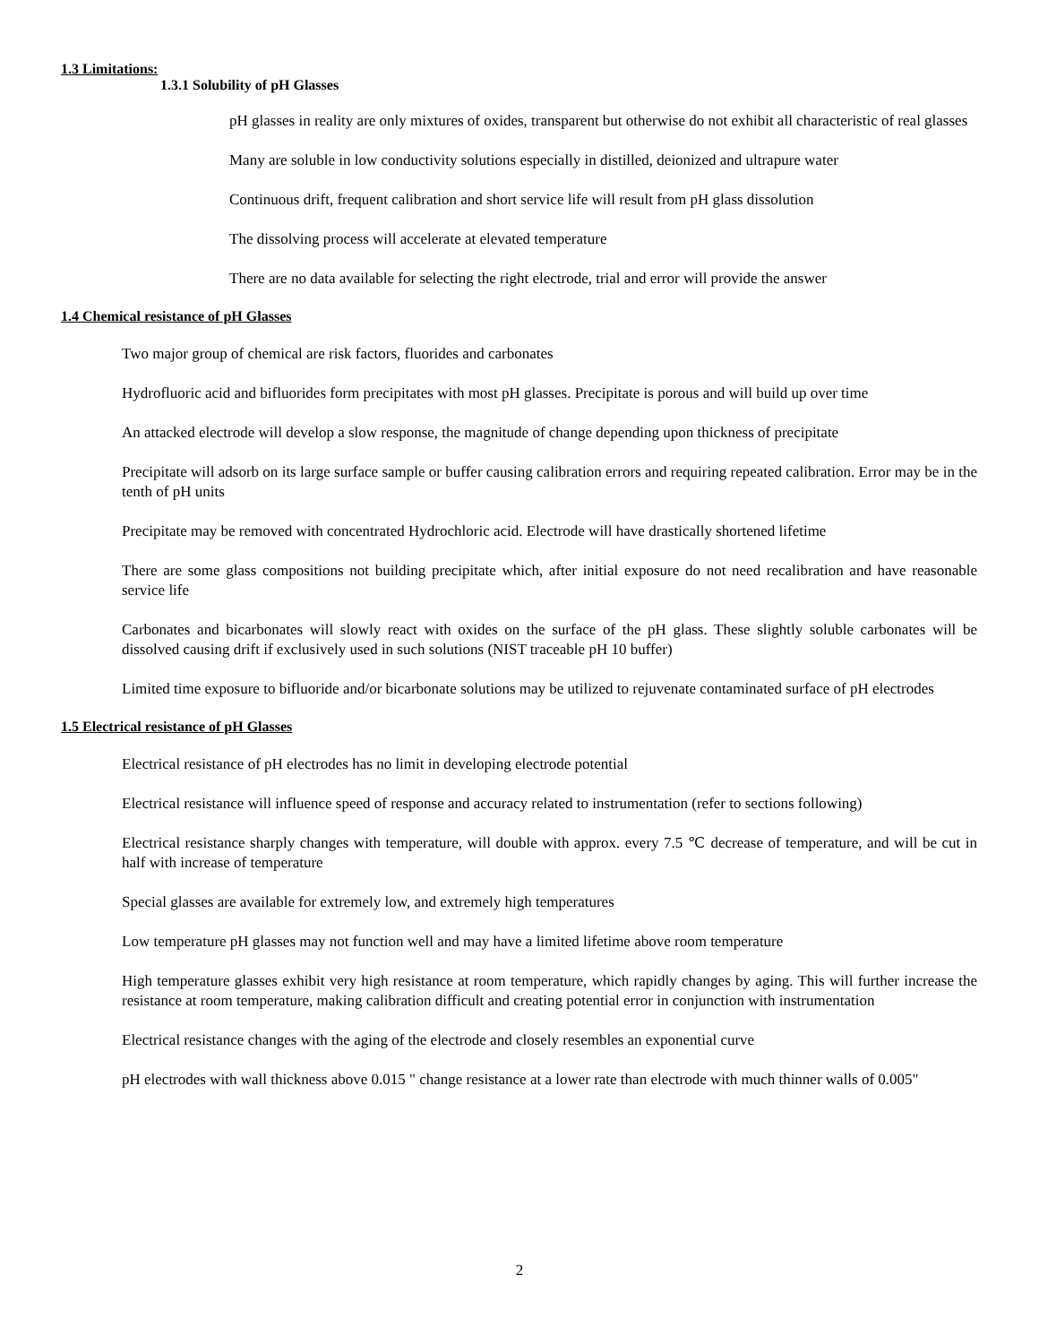1.3 Limitations:
1.3.1 Solubility of pH Glasses
pH glasses in reality are only mixtures of oxides, transparent but otherwise do not exhibit all characteristic of real glasses
Many are soluble in low conductivity solutions especially in distilled, deionized and ultrapure water
Continuous drift, frequent calibration and short service life will result from pH glass dissolution
The dissolving process will accelerate at elevated temperature
There are no data available for selecting the right electrode, trial and error will provide the answer
1.4 Chemical resistance of pH Glasses
Two major group of chemical are risk factors, fluorides and carbonates
Hydrofluoric acid and bifluorides form precipitates with most pH glasses. Precipitate is porous and will build up over time
An attacked electrode will develop a slow response, the magnitude of change depending upon thickness of precipitate
Precipitate will adsorb on its large surface sample or buffer causing calibration errors and requiring repeated calibration. Error may be in the tenth of pH units
Precipitate may be removed with concentrated Hydrochloric acid. Electrode will have drastically shortened lifetime
There are some glass compositions not building precipitate which, after initial exposure do not need recalibration and have reasonable service life
Carbonates and bicarbonates will slowly react with oxides on the surface of the pH glass. These slightly soluble carbonates will be dissolved causing drift if exclusively used in such solutions (NIST traceable pH 10 buffer)
Limited time exposure to bifluoride and/or bicarbonate solutions may be utilized to rejuvenate contaminated surface of pH electrodes
1.5 Electrical resistance of pH Glasses
Electrical resistance of pH electrodes has no limit in developing electrode potential
Electrical resistance will influence speed of response and accuracy related to instrumentation (refer to sections following)
Electrical resistance sharply changes with temperature, will double with approx. every 7.5 ℃ decrease of temperature, and will be cut in half with increase of temperature
Special glasses are available for extremely low, and extremely high temperatures
Low temperature pH glasses may not function well and may have a limited lifetime above room temperature
High temperature glasses exhibit very high resistance at room temperature, which rapidly changes by aging. This will further increase the resistance at room temperature, making calibration difficult and creating potential error in conjunction with instrumentation
Electrical resistance changes with the aging of the electrode and closely resembles an exponential curve
pH electrodes with wall thickness above 0.015 " change resistance at a lower rate than electrode with much thinner walls of 0.005"
2